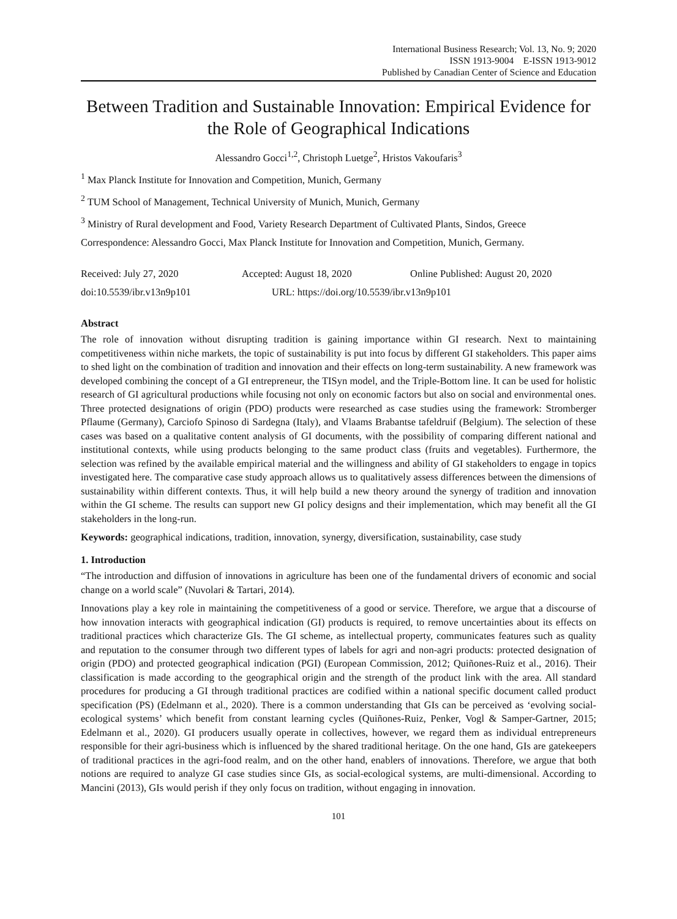International Business Research; Vol. 13, No. 9; 2020
ISSN 1913-9004 E-ISSN 1913-9012
Published by Canadian Center of Science and Education
Between Tradition and Sustainable Innovation: Empirical Evidence for the Role of Geographical Indications
Alessandro Gocci<sup>1,2</sup>, Christoph Luetge<sup>2</sup>, Hristos Vakoufaris<sup>3</sup>
<sup>1</sup> Max Planck Institute for Innovation and Competition, Munich, Germany
<sup>2</sup> TUM School of Management, Technical University of Munich, Munich, Germany
<sup>3</sup> Ministry of Rural development and Food, Variety Research Department of Cultivated Plants, Sindos, Greece
Correspondence: Alessandro Gocci, Max Planck Institute for Innovation and Competition, Munich, Germany.
Received: July 27, 2020 Accepted: August 18, 2020 Online Published: August 20, 2020
doi:10.5539/ibr.v13n9p101 URL: https://doi.org/10.5539/ibr.v13n9p101
Abstract
The role of innovation without disrupting tradition is gaining importance within GI research. Next to maintaining competitiveness within niche markets, the topic of sustainability is put into focus by different GI stakeholders. This paper aims to shed light on the combination of tradition and innovation and their effects on long-term sustainability. A new framework was developed combining the concept of a GI entrepreneur, the TISyn model, and the Triple-Bottom line. It can be used for holistic research of GI agricultural productions while focusing not only on economic factors but also on social and environmental ones. Three protected designations of origin (PDO) products were researched as case studies using the framework: Stromberger Pflaume (Germany), Carciofo Spinoso di Sardegna (Italy), and Vlaams Brabantse tafeldruif (Belgium). The selection of these cases was based on a qualitative content analysis of GI documents, with the possibility of comparing different national and institutional contexts, while using products belonging to the same product class (fruits and vegetables). Furthermore, the selection was refined by the available empirical material and the willingness and ability of GI stakeholders to engage in topics investigated here. The comparative case study approach allows us to qualitatively assess differences between the dimensions of sustainability within different contexts. Thus, it will help build a new theory around the synergy of tradition and innovation within the GI scheme. The results can support new GI policy designs and their implementation, which may benefit all the GI stakeholders in the long-run.
Keywords: geographical indications, tradition, innovation, synergy, diversification, sustainability, case study
1. Introduction
“The introduction and diffusion of innovations in agriculture has been one of the fundamental drivers of economic and social change on a world scale” (Nuvolari & Tartari, 2014).
Innovations play a key role in maintaining the competitiveness of a good or service. Therefore, we argue that a discourse of how innovation interacts with geographical indication (GI) products is required, to remove uncertainties about its effects on traditional practices which characterize GIs. The GI scheme, as intellectual property, communicates features such as quality and reputation to the consumer through two different types of labels for agri and non-agri products: protected designation of origin (PDO) and protected geographical indication (PGI) (European Commission, 2012; Quiñones-Ruiz et al., 2016). Their classification is made according to the geographical origin and the strength of the product link with the area. All standard procedures for producing a GI through traditional practices are codified within a national specific document called product specification (PS) (Edelmann et al., 2020). There is a common understanding that GIs can be perceived as ‘evolving social-ecological systems’ which benefit from constant learning cycles (Quiñones-Ruiz, Penker, Vogl & Samper-Gartner, 2015; Edelmann et al., 2020). GI producers usually operate in collectives, however, we regard them as individual entrepreneurs responsible for their agri-business which is influenced by the shared traditional heritage. On the one hand, GIs are gatekeepers of traditional practices in the agri-food realm, and on the other hand, enablers of innovations. Therefore, we argue that both notions are required to analyze GI case studies since GIs, as social-ecological systems, are multi-dimensional. According to Mancini (2013), GIs would perish if they only focus on tradition, without engaging in innovation.
101